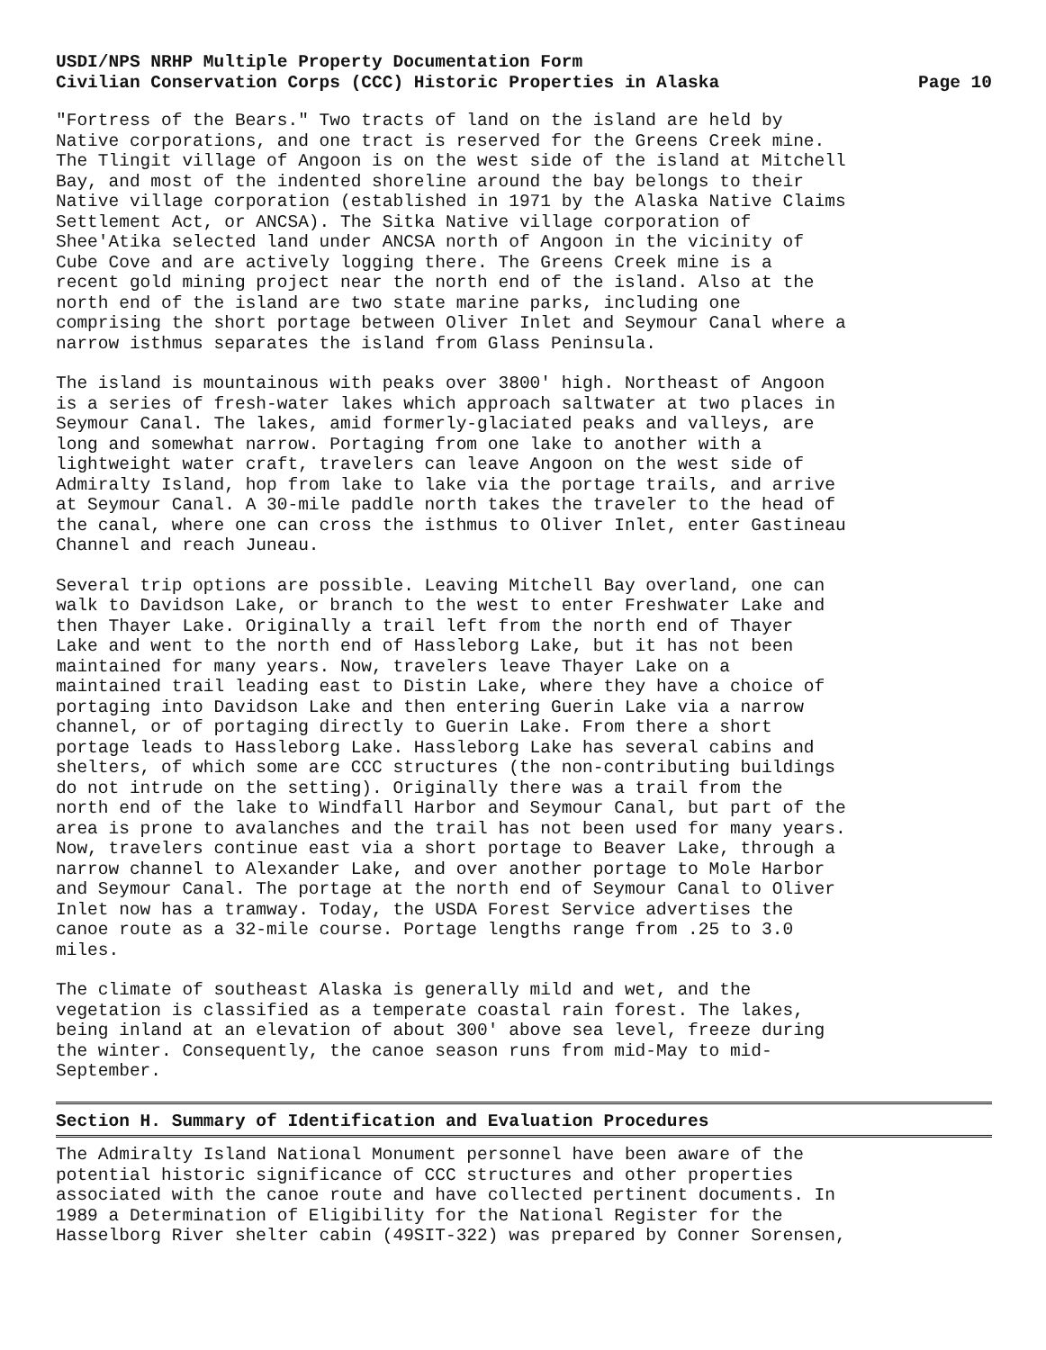USDI/NPS NRHP Multiple Property Documentation Form
Civilian Conservation Corps (CCC) Historic Properties in Alaska Page 10
"Fortress of the Bears." Two tracts of land on the island are held by Native corporations, and one tract is reserved for the Greens Creek mine. The Tlingit village of Angoon is on the west side of the island at Mitchell Bay, and most of the indented shoreline around the bay belongs to their Native village corporation (established in 1971 by the Alaska Native Claims Settlement Act, or ANCSA). The Sitka Native village corporation of Shee'Atika selected land under ANCSA north of Angoon in the vicinity of Cube Cove and are actively logging there. The Greens Creek mine is a recent gold mining project near the north end of the island. Also at the north end of the island are two state marine parks, including one comprising the short portage between Oliver Inlet and Seymour Canal where a narrow isthmus separates the island from Glass Peninsula.
The island is mountainous with peaks over 3800' high. Northeast of Angoon is a series of fresh-water lakes which approach saltwater at two places in Seymour Canal. The lakes, amid formerly-glaciated peaks and valleys, are long and somewhat narrow. Portaging from one lake to another with a lightweight water craft, travelers can leave Angoon on the west side of Admiralty Island, hop from lake to lake via the portage trails, and arrive at Seymour Canal. A 30-mile paddle north takes the traveler to the head of the canal, where one can cross the isthmus to Oliver Inlet, enter Gastineau Channel and reach Juneau.
Several trip options are possible. Leaving Mitchell Bay overland, one can walk to Davidson Lake, or branch to the west to enter Freshwater Lake and then Thayer Lake. Originally a trail left from the north end of Thayer Lake and went to the north end of Hassleborg Lake, but it has not been maintained for many years. Now, travelers leave Thayer Lake on a maintained trail leading east to Distin Lake, where they have a choice of portaging into Davidson Lake and then entering Guerin Lake via a narrow channel, or of portaging directly to Guerin Lake. From there a short portage leads to Hassleborg Lake. Hassleborg Lake has several cabins and shelters, of which some are CCC structures (the non-contributing buildings do not intrude on the setting). Originally there was a trail from the north end of the lake to Windfall Harbor and Seymour Canal, but part of the area is prone to avalanches and the trail has not been used for many years. Now, travelers continue east via a short portage to Beaver Lake, through a narrow channel to Alexander Lake, and over another portage to Mole Harbor and Seymour Canal. The portage at the north end of Seymour Canal to Oliver Inlet now has a tramway. Today, the USDA Forest Service advertises the canoe route as a 32-mile course. Portage lengths range from .25 to 3.0 miles.
The climate of southeast Alaska is generally mild and wet, and the vegetation is classified as a temperate coastal rain forest. The lakes, being inland at an elevation of about 300' above sea level, freeze during the winter. Consequently, the canoe season runs from mid-May to mid- September.
Section H. Summary of Identification and Evaluation Procedures
The Admiralty Island National Monument personnel have been aware of the potential historic significance of CCC structures and other properties associated with the canoe route and have collected pertinent documents. In 1989 a Determination of Eligibility for the National Register for the Hasselborg River shelter cabin (49SIT-322) was prepared by Conner Sorensen,